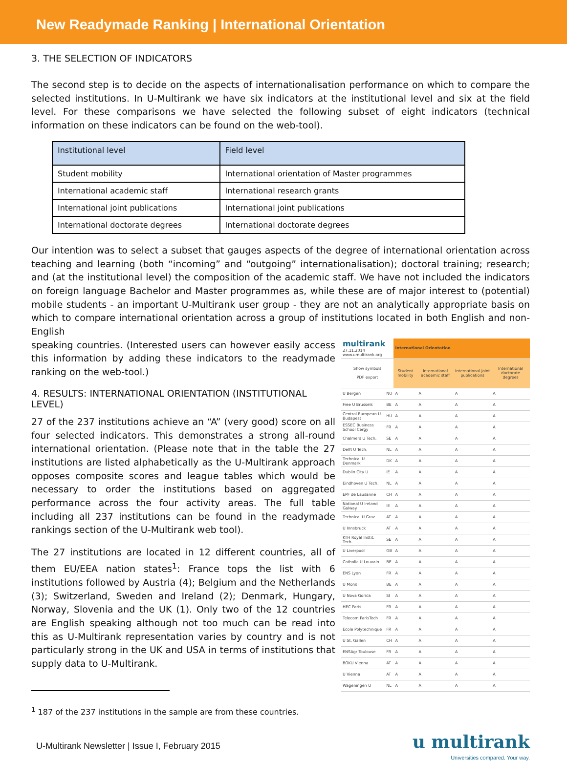New Readymade Ranking | International Orientation
3. THE SELECTION OF INDICATORS
The second step is to decide on the aspects of internationalisation performance on which to compare the selected institutions. In U-Multirank we have six indicators at the institutional level and six at the field level. For these comparisons we have selected the following subset of eight indicators (technical information on these indicators can be found on the web-tool).
| Institutional level | Field level |
| --- | --- |
| Student mobility | International orientation of Master programmes |
| International academic staff | International research grants |
| International joint publications | International joint publications |
| International doctorate degrees | International doctorate degrees |
Our intention was to select a subset that gauges aspects of the degree of international orientation across teaching and learning (both “incoming” and “outgoing” internationalisation); doctoral training; research; and (at the institutional level) the composition of the academic staff. We have not included the indicators on foreign language Bachelor and Master programmes as, while these are of major interest to (potential) mobile students - an important U-Multirank user group - they are not an analytically appropriate basis on which to compare international orientation across a group of institutions located in both English and non-English
speaking countries. (Interested users can however easily access this information by adding these indicators to the readymade ranking on the web-tool.)
4. RESULTS: INTERNATIONAL ORIENTATION (INSTITUTIONAL LEVEL)
27 of the 237 institutions achieve an “A” (very good) score on all four selected indicators. This demonstrates a strong all-round international orientation. (Please note that in the table the 27 institutions are listed alphabetically as the U-Multirank approach opposes composite scores and league tables which would be necessary to order the institutions based on aggregated performance across the four activity areas. The full table including all 237 institutions can be found in the readymade rankings section of the U-Multirank web tool).
The 27 institutions are located in 12 different countries, all of them EU/EEA nation states<sup>1</sup>: France tops the list with 6 institutions followed by Austria (4); Belgium and the Netherlands (3); Switzerland, Sweden and Ireland (2); Denmark, Hungary, Norway, Slovenia and the UK (1). Only two of the 12 countries are English speaking although not too much can be read into this as U-Multirank representation varies by country and is not particularly strong in the UK and USA in terms of institutions that supply data to U-Multirank.
<sup>1</sup> 187 of the 237 institutions in the sample are from these countries.
| multirank 27.11.2014 www.umultirank.org | | International Orientation | | | |
| Show symbols PDF export | | Student mobility | International academic staff | International joint publications | International doctorate degrees |
| U Bergen | NO | A | A | A | A |
| Free U Brussels | BE | A | A | A | A |
| Central European U Budapest | HU | A | A | A | A |
| ESSEC Business School Cergy | FR | A | A | A | A |
| Chalmers U Tech. | SE | A | A | A | A |
| Delft U Tech. | NL | A | A | A | A |
| Technical U Denmark | DK | A | A | A | A |
| Dublin City U | IE | A | A | A | A |
| Eindhoven U Tech. | NL | A | A | A | A |
| EPF de Lausanne | CH | A | A | A | A |
| National U Ireland Galway | IE | A | A | A | A |
| Technical U Graz | AT | A | A | A | A |
| U Innsbruck | AT | A | A | A | A |
| KTH Royal Instit. Tech. | SE | A | A | A | A |
| U Liverpool | GB | A | A | A | A |
| Catholic U Louvain | BE | A | A | A | A |
| ENS Lyon | FR | A | A | A | A |
| U Mons | BE | A | A | A | A |
| U Nova Gorica | SI | A | A | A | A |
| HEC Paris | FR | A | A | A | A |
| Telecom ParisTech | FR | A | A | A | A |
| Ecole Polytechnique | FR | A | A | A | A |
| U St. Gallen | CH | A | A | A | A |
| ENSAgr Toulouse | FR | A | A | A | A |
| BOKU Vienna | AT | A | A | A | A |
| U Vienna | AT | A | A | A | A |
| Wageningen U | NL | A | A | A | A |
U-Multirank Newsletter | Issue I, February 2015 u multirank
Universities compared. Your way.